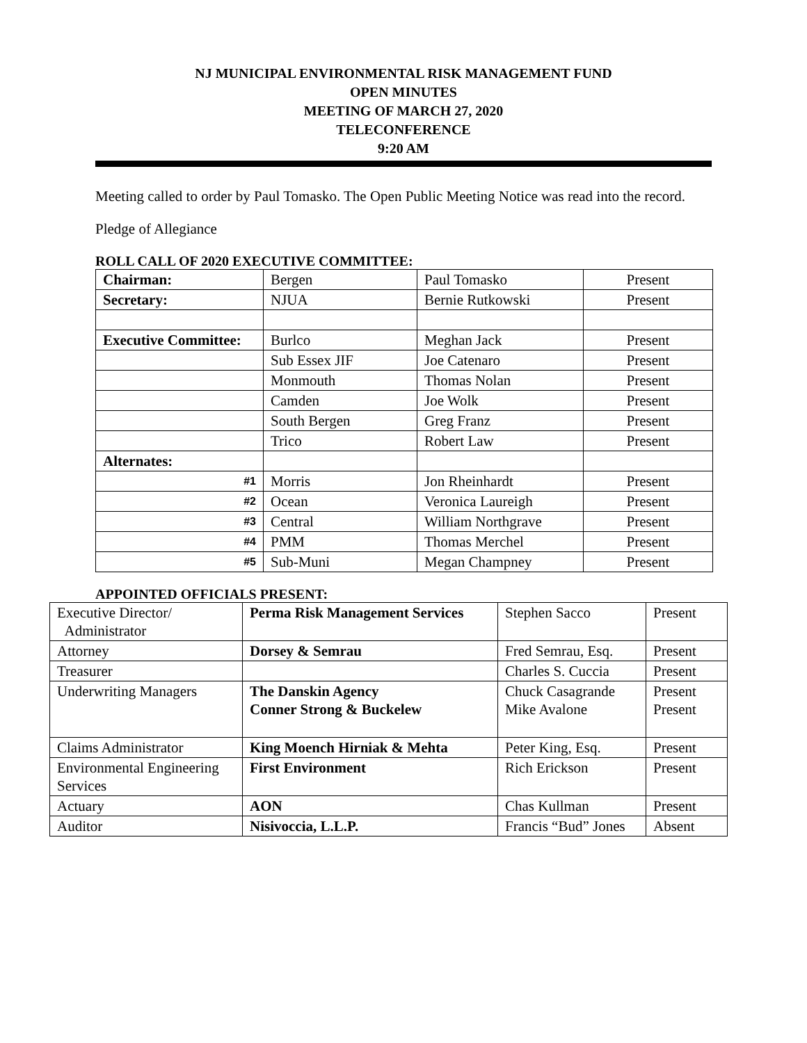NJ MUNICIPAL ENVIRONMENTAL RISK MANAGEMENT FUND
OPEN MINUTES
MEETING OF MARCH 27, 2020
TELECONFERENCE
9:20 AM
Meeting called to order by Paul Tomasko. The Open Public Meeting Notice was read into the record.
Pledge of Allegiance
ROLL CALL OF 2020 EXECUTIVE COMMITTEE:
| Chairman: | Bergen | Paul Tomasko | Present |
| Secretary: | NJUA | Bernie Rutkowski | Present |
| Executive Committee: | Burlco | Meghan Jack | Present |
| | Sub Essex JIF | Joe Catenaro | Present |
| | Monmouth | Thomas Nolan | Present |
| | Camden | Joe Wolk | Present |
| | South Bergen | Greg Franz | Present |
| | Trico | Robert Law | Present |
| Alternates: | | | |
| #1 | Morris | Jon Rheinhardt | Present |
| #2 | Ocean | Veronica Laureigh | Present |
| #3 | Central | William Northgrave | Present |
| #4 | PMM | Thomas Merchel | Present |
| #5 | Sub-Muni | Megan Champney | Present |
APPOINTED OFFICIALS PRESENT:
| Executive Director/ Administrator | Perma Risk Management Services | Stephen Sacco | Present |
| Attorney | Dorsey & Semrau | Fred Semrau, Esq. | Present |
| Treasurer | | Charles S. Cuccia | Present |
| Underwriting Managers | The Danskin Agency Conner Strong & Buckelew | Chuck Casagrande Mike Avalone | Present Present |
| Claims Administrator | King Moench Hirniak & Mehta | Peter King, Esq. | Present |
| Environmental Engineering Services | First Environment | Rich Erickson | Present |
| Actuary | AON | Chas Kullman | Present |
| Auditor | Nisivoccia, L.L.P. | Francis “Bud” Jones | Absent |